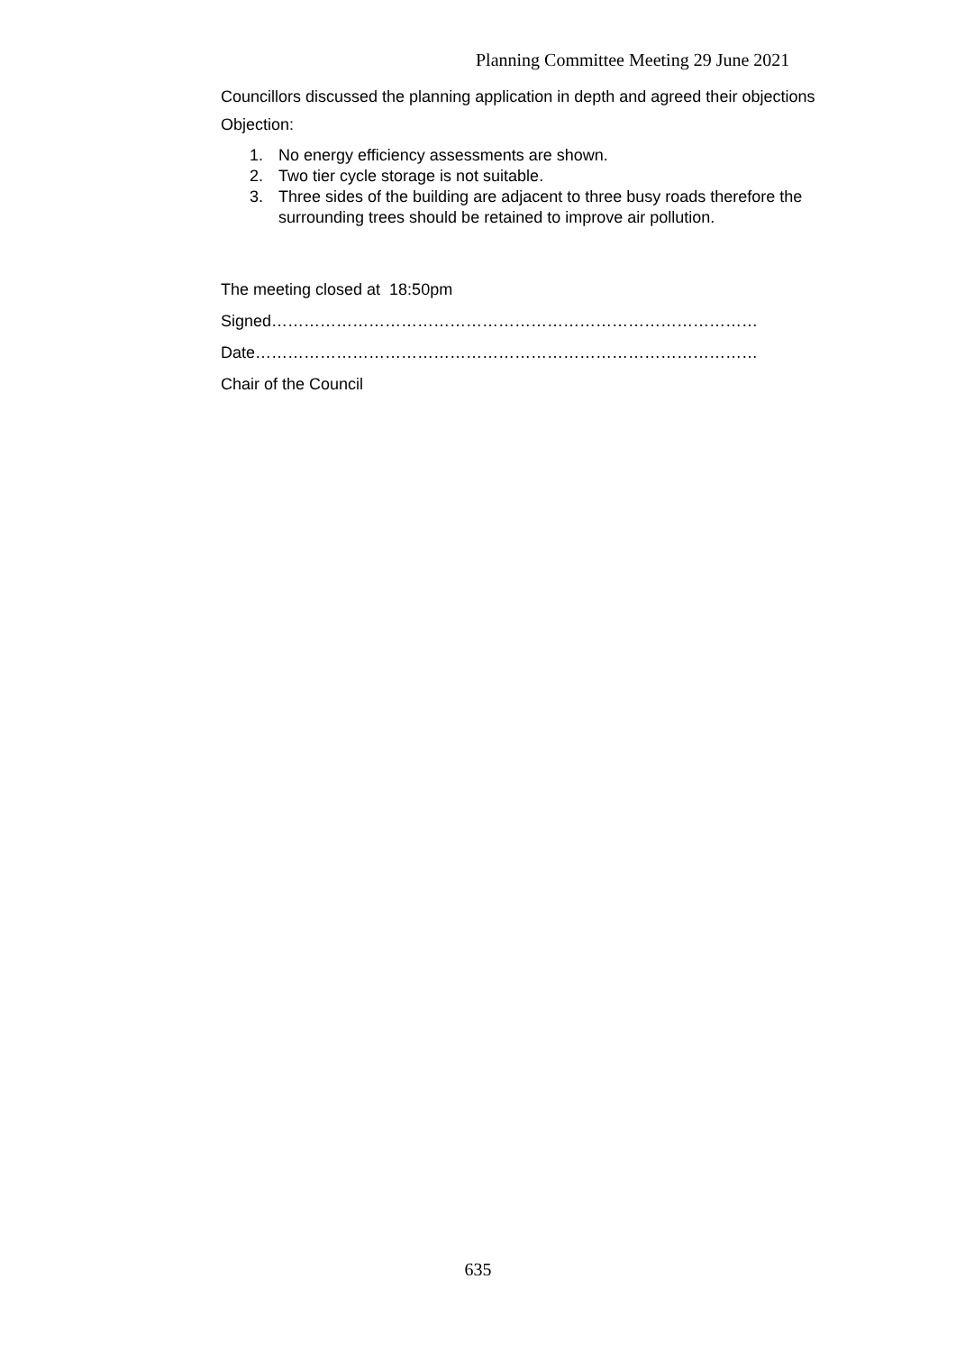Planning Committee Meeting 29 June 2021
Councillors discussed the planning application in depth and agreed their objections
Objection:
1. No energy efficiency assessments are shown.
2. Two tier cycle storage is not suitable.
3. Three sides of the building are adjacent to three busy roads therefore the surrounding trees should be retained to improve air pollution.
The meeting closed at 18:50pm
Signed………………………………………………………………………………
Date…………………………………………………………………………………
Chair of the Council
635